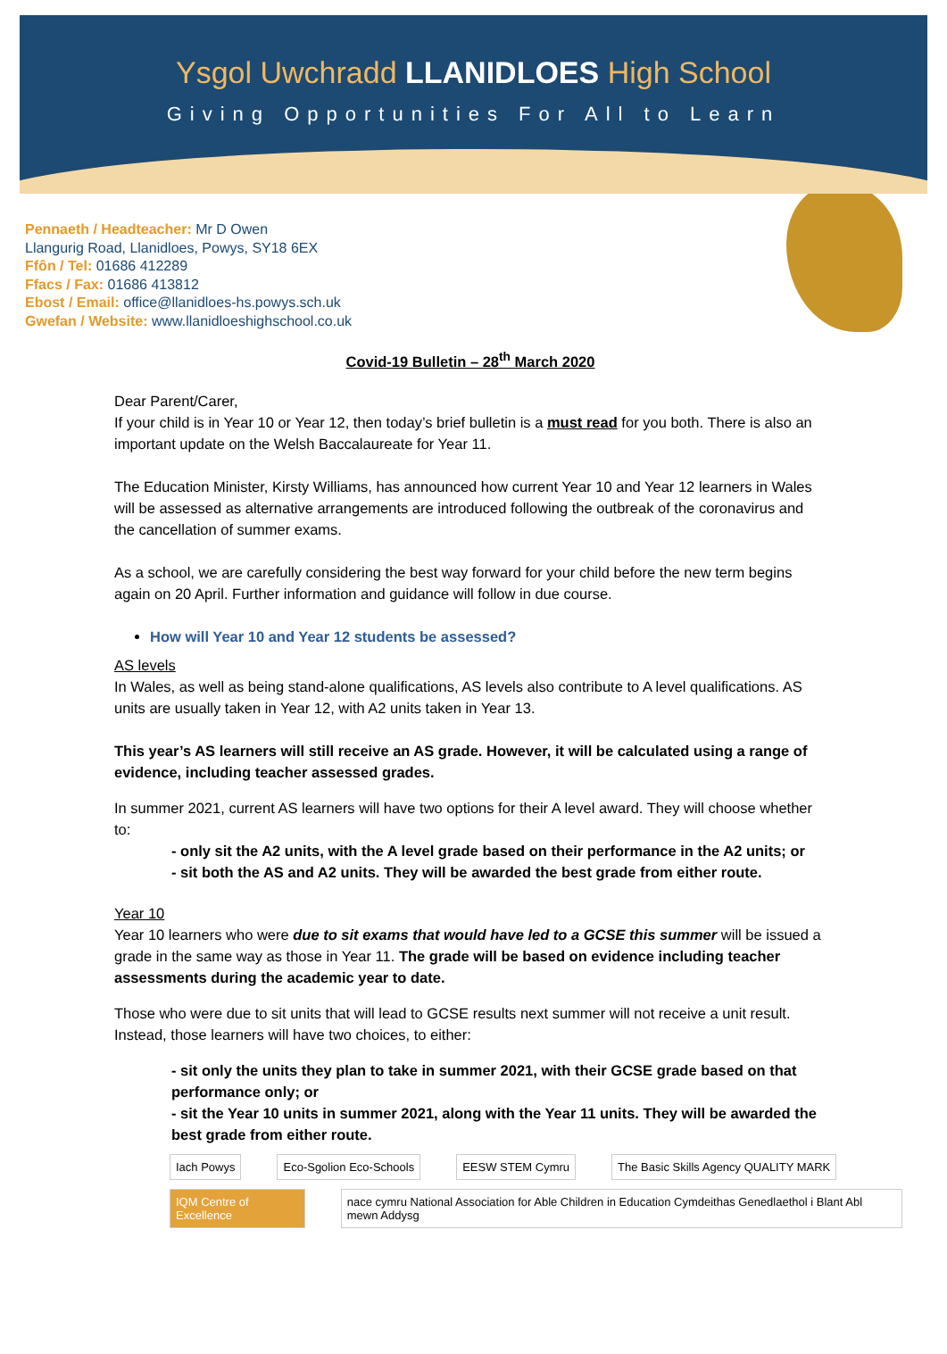Ysgol Uwchradd LLANIDLOES High School
Giving Opportunities For All to Learn
Pennaeth / Headteacher: Mr D Owen
Llangurig Road, Llanidloes, Powys, SY18 6EX
Ffôn / Tel: 01686 412289
Ffacs / Fax: 01686 413812
Ebost / Email: office@llanidloes-hs.powys.sch.uk
Gwefan / Website: www.llanidloeshighschool.co.uk
Covid-19 Bulletin – 28<sup>th</sup> March 2020
Dear Parent/Carer,
If your child is in Year 10 or Year 12, then today’s brief bulletin is a must read for you both. There is also an important update on the Welsh Baccalaureate for Year 11.
The Education Minister, Kirsty Williams, has announced how current Year 10 and Year 12 learners in Wales will be assessed as alternative arrangements are introduced following the outbreak of the coronavirus and the cancellation of summer exams.
As a school, we are carefully considering the best way forward for your child before the new term begins again on 20 April. Further information and guidance will follow in due course.
How will Year 10 and Year 12 students be assessed?
AS levels
In Wales, as well as being stand-alone qualifications, AS levels also contribute to A level qualifications. AS units are usually taken in Year 12, with A2 units taken in Year 13.
This year’s AS learners will still receive an AS grade. However, it will be calculated using a range of evidence, including teacher assessed grades.
In summer 2021, current AS learners will have two options for their A level award. They will choose whether to:
- only sit the A2 units, with the A level grade based on their performance in the A2 units; or
- sit both the AS and A2 units. They will be awarded the best grade from either route.
Year 10
Year 10 learners who were due to sit exams that would have led to a GCSE this summer will be issued a grade in the same way as those in Year 11. The grade will be based on evidence including teacher assessments during the academic year to date.
Those who were due to sit units that will lead to GCSE results next summer will not receive a unit result. Instead, those learners will have two choices, to either:
- sit only the units they plan to take in summer 2021, with their GCSE grade based on that performance only; or
- sit the Year 10 units in summer 2021, along with the Year 11 units. They will be awarded the best grade from either route.
Iach Powys Eco-Sgolion Eco-Schools EESW STEM Cymru The Basic Skills Agency QUALITY MARK
IQM Centre of Excellence nace cymru National Association for Able Children in Education Cymdeithas Genedlaethol i Blant Abl mewn Addysg